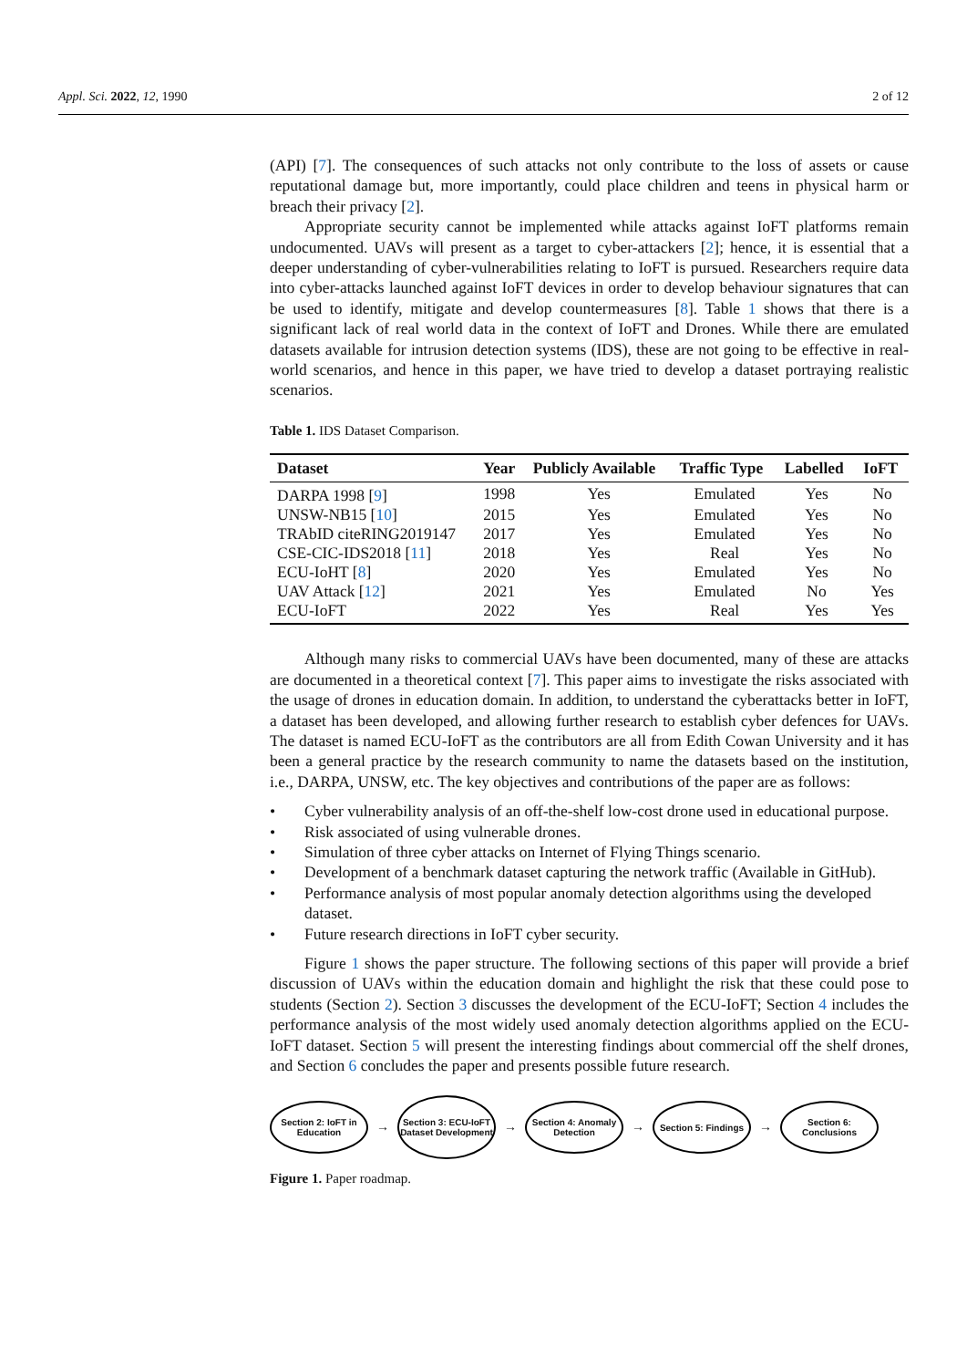Appl. Sci. 2022, 12, 1990 2 of 12
(API) [7]. The consequences of such attacks not only contribute to the loss of assets or cause reputational damage but, more importantly, could place children and teens in physical harm or breach their privacy [2].
Appropriate security cannot be implemented while attacks against IoFT platforms remain undocumented. UAVs will present as a target to cyber-attackers [2]; hence, it is essential that a deeper understanding of cyber-vulnerabilities relating to IoFT is pursued. Researchers require data into cyber-attacks launched against IoFT devices in order to develop behaviour signatures that can be used to identify, mitigate and develop countermeasures [8]. Table 1 shows that there is a significant lack of real world data in the context of IoFT and Drones. While there are emulated datasets available for intrusion detection systems (IDS), these are not going to be effective in real-world scenarios, and hence in this paper, we have tried to develop a dataset portraying realistic scenarios.
Table 1. IDS Dataset Comparison.
| Dataset | Year | Publicly Available | Traffic Type | Labelled | IoFT |
| --- | --- | --- | --- | --- | --- |
| DARPA 1998 [ 9 ] | 1998 | Yes | Emulated | Yes | No |
| UNSW-NB15 [ 10 ] | 2015 | Yes | Emulated | Yes | No |
| TRAbID citeRING2019147 | 2017 | Yes | Emulated | Yes | No |
| CSE-CIC-IDS2018 [ 11 ] | 2018 | Yes | Real | Yes | No |
| ECU-IoHT [ 8 ] | 2020 | Yes | Emulated | Yes | No |
| UAV Attack [ 12 ] | 2021 | Yes | Emulated | No | Yes |
| ECU-IoFT | 2022 | Yes | Real | Yes | Yes |
Although many risks to commercial UAVs have been documented, many of these are attacks are documented in a theoretical context [7]. This paper aims to investigate the risks associated with the usage of drones in education domain. In addition, to understand the cyberattacks better in IoFT, a dataset has been developed, and allowing further research to establish cyber defences for UAVs. The dataset is named ECU-IoFT as the contributors are all from Edith Cowan University and it has been a general practice by the research community to name the datasets based on the institution, i.e., DARPA, UNSW, etc. The key objectives and contributions of the paper are as follows:
• Cyber vulnerability analysis of an off-the-shelf low-cost drone used in educational purpose.
• Risk associated of using vulnerable drones.
• Simulation of three cyber attacks on Internet of Flying Things scenario.
• Development of a benchmark dataset capturing the network traffic (Available in GitHub).
• Performance analysis of most popular anomaly detection algorithms using the developed dataset.
• Future research directions in IoFT cyber security.
Figure 1 shows the paper structure. The following sections of this paper will provide a brief discussion of UAVs within the education domain and highlight the risk that these could pose to students (Section 2). Section 3 discusses the development of the ECU-IoFT; Section 4 includes the performance analysis of the most widely used anomaly detection algorithms applied on the ECU-IoFT dataset. Section 5 will present the interesting findings about commercial off the shelf drones, and Section 6 concludes the paper and presents possible future research.
Section 2: IoFT in Education
→
Section 3: ECU-IoFT Dataset Development
→
Section 4: Anomaly Detection
→
Section 5: Findings
→
Section 6: Conclusions
Figure 1. Paper roadmap.